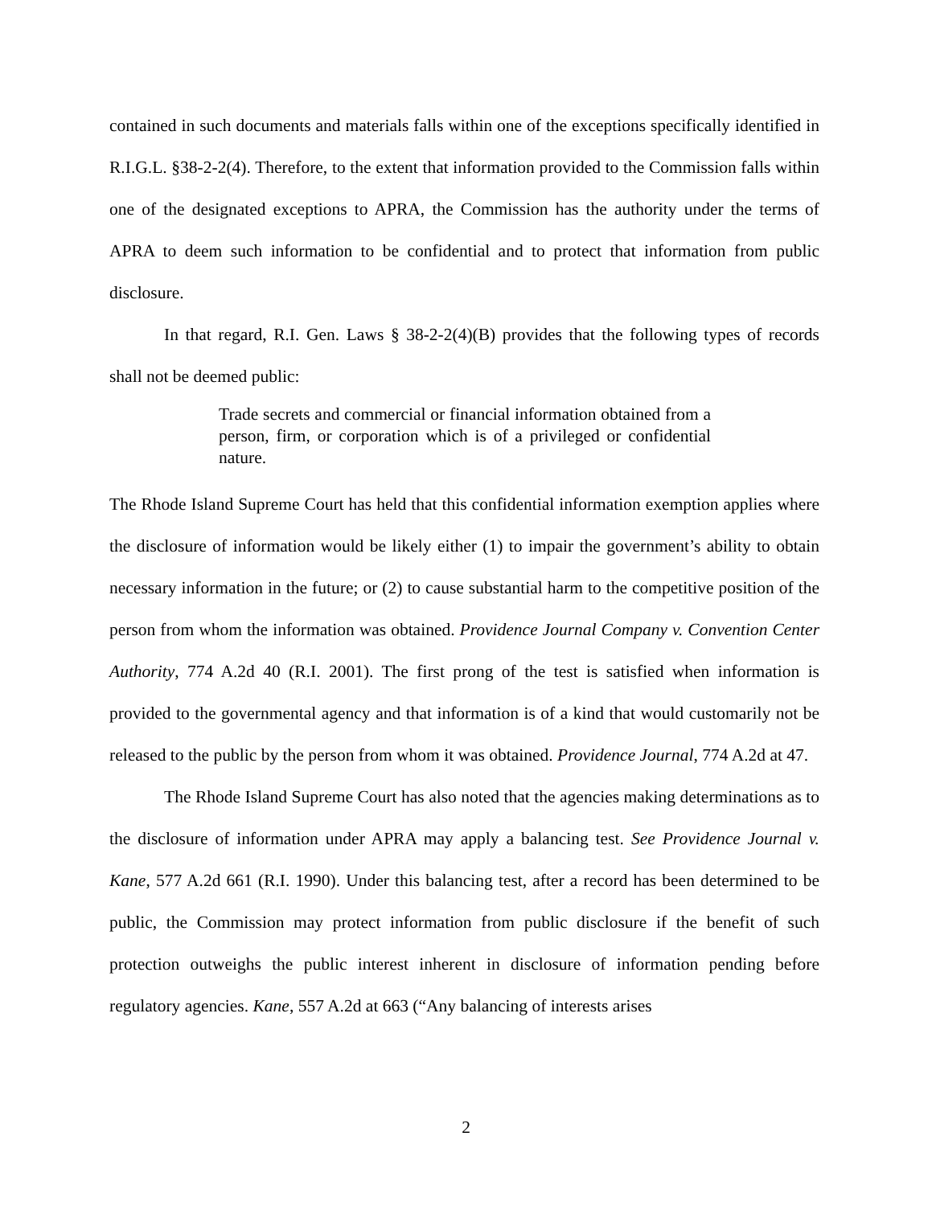contained in such documents and materials falls within one of the exceptions specifically identified in R.I.G.L. §38-2-2(4). Therefore, to the extent that information provided to the Commission falls within one of the designated exceptions to APRA, the Commission has the authority under the terms of APRA to deem such information to be confidential and to protect that information from public disclosure.
In that regard, R.I. Gen. Laws § 38-2-2(4)(B) provides that the following types of records shall not be deemed public:
Trade secrets and commercial or financial information obtained from a person, firm, or corporation which is of a privileged or confidential nature.
The Rhode Island Supreme Court has held that this confidential information exemption applies where the disclosure of information would be likely either (1) to impair the government’s ability to obtain necessary information in the future; or (2) to cause substantial harm to the competitive position of the person from whom the information was obtained. Providence Journal Company v. Convention Center Authority, 774 A.2d 40 (R.I. 2001). The first prong of the test is satisfied when information is provided to the governmental agency and that information is of a kind that would customarily not be released to the public by the person from whom it was obtained. Providence Journal, 774 A.2d at 47.
The Rhode Island Supreme Court has also noted that the agencies making determinations as to the disclosure of information under APRA may apply a balancing test. See Providence Journal v. Kane, 577 A.2d 661 (R.I. 1990). Under this balancing test, after a record has been determined to be public, the Commission may protect information from public disclosure if the benefit of such protection outweighs the public interest inherent in disclosure of information pending before regulatory agencies. Kane, 557 A.2d at 663 (“Any balancing of interests arises
2